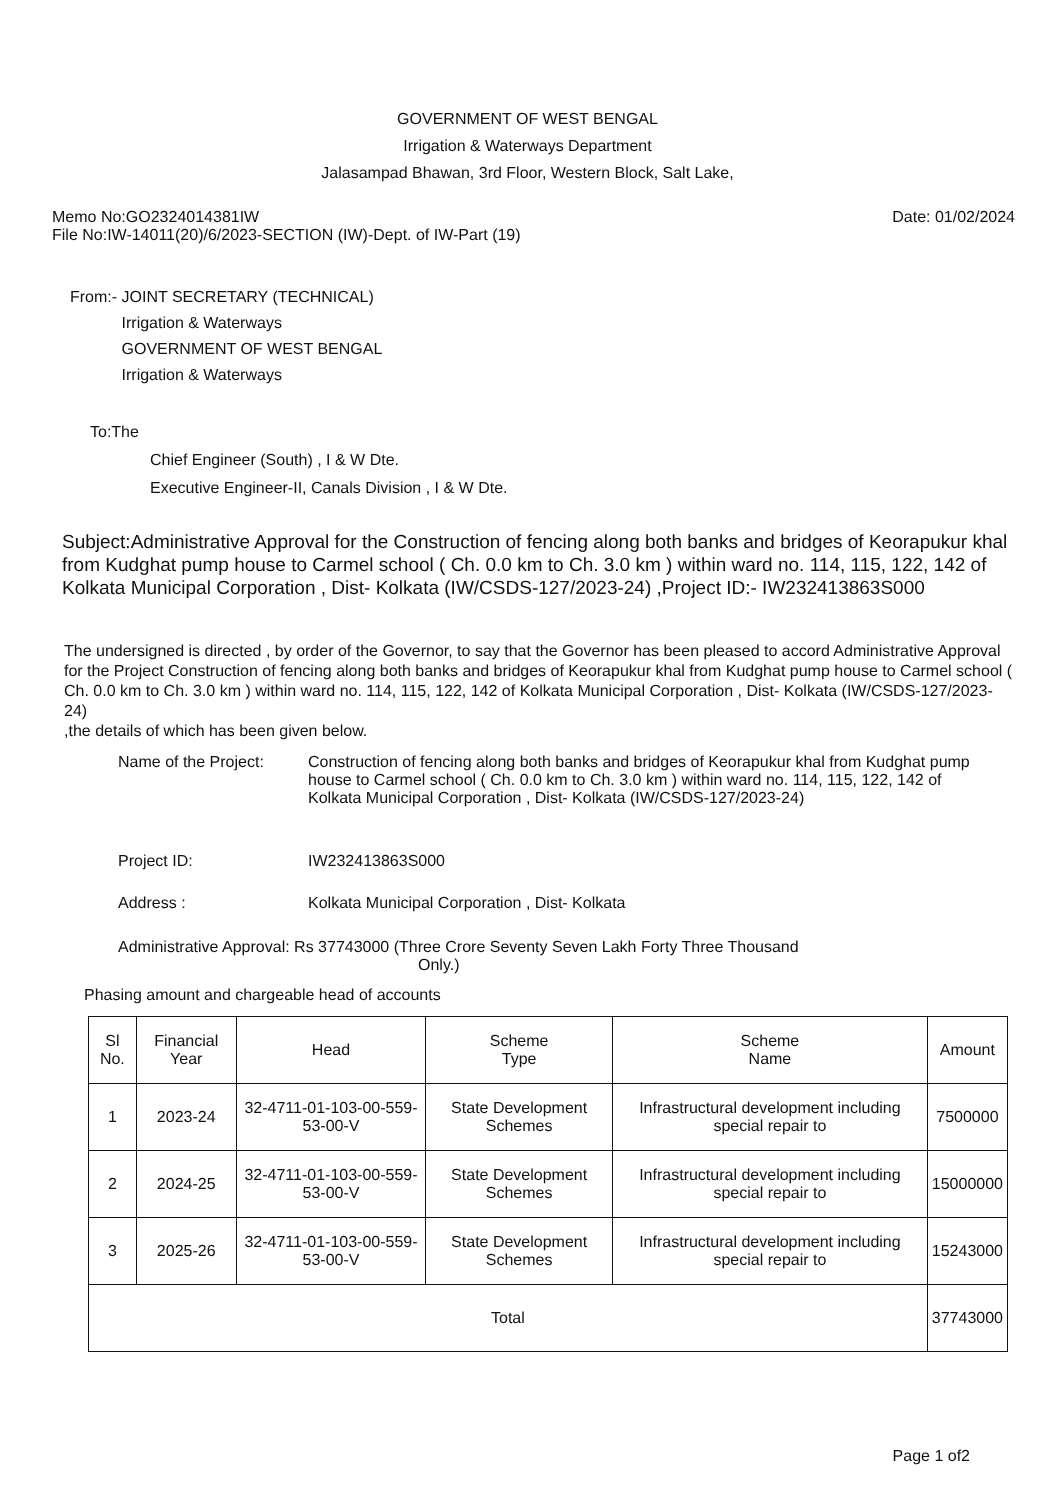GOVERNMENT OF WEST BENGAL
Irrigation & Waterways Department
Jalasampad Bhawan, 3rd Floor, Western Block, Salt Lake,
Memo No:GO2324014381IW
File No:IW-14011(20)/6/2023-SECTION (IW)-Dept. of IW-Part (19)
Date: 01/02/2024
From:- JOINT SECRETARY (TECHNICAL)
Irrigation & Waterways
GOVERNMENT OF WEST BENGAL
Irrigation & Waterways
To:The
Chief Engineer (South) , I & W Dte.
Executive Engineer-II, Canals Division , I & W Dte.
Subject:Administrative Approval for the Construction of fencing along both banks and bridges of Keorapukur khal from Kudghat pump house to Carmel school ( Ch. 0.0 km to Ch. 3.0 km ) within ward no. 114, 115, 122, 142 of Kolkata Municipal Corporation , Dist- Kolkata (IW/CSDS-127/2023-24) ,Project ID:- IW232413863S000
The undersigned is directed , by order of the Governor, to say that the Governor has been pleased to accord Administrative Approval for the Project Construction of fencing along both banks and bridges of Keorapukur khal from Kudghat pump house to Carmel school ( Ch. 0.0 km to Ch. 3.0 km ) within ward no. 114, 115, 122, 142 of Kolkata Municipal Corporation , Dist- Kolkata (IW/CSDS-127/2023-24)
,the details of which has been given below.
Name of the Project:
Construction of fencing along both banks and bridges of Keorapukur khal from Kudghat pump house to Carmel school ( Ch. 0.0 km to Ch. 3.0 km ) within ward no. 114, 115, 122, 142 of Kolkata Municipal Corporation , Dist- Kolkata (IW/CSDS-127/2023-24)
Project ID: IW232413863S000
Address : Kolkata Municipal Corporation , Dist- Kolkata
Administrative Approval: Rs 37743000 (Three Crore Seventy Seven Lakh Forty Three Thousand
Only.)
Phasing amount and chargeable head of accounts
| Sl No. | Financial Year | Head | Scheme Type | Scheme Name | Amount |
| --- | --- | --- | --- | --- | --- |
| 1 | 2023-24 | 32-4711-01-103-00-559-53-00-V | State Development Schemes | Infrastructural development including special repair to | 7500000 |
| 2 | 2024-25 | 32-4711-01-103-00-559-53-00-V | State Development Schemes | Infrastructural development including special repair to | 15000000 |
| 3 | 2025-26 | 32-4711-01-103-00-559-53-00-V | State Development Schemes | Infrastructural development including special repair to | 15243000 |
| Total | | | | | 37743000 |
Page 1 of2